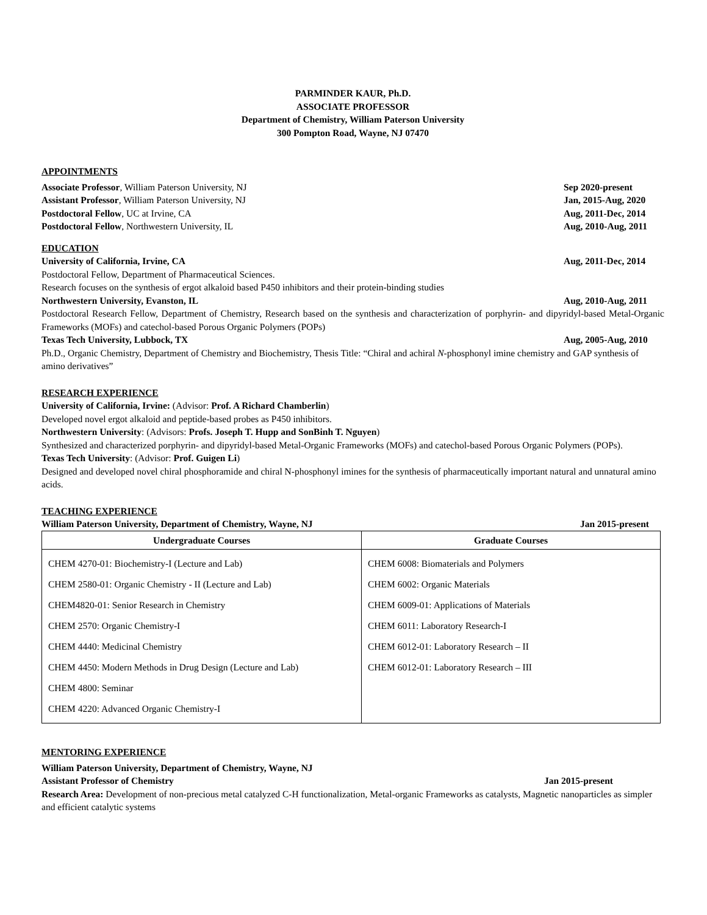PARMINDER KAUR, Ph.D.
ASSOCIATE PROFESSOR
Department of Chemistry, William Paterson University
300 Pompton Road, Wayne, NJ 07470
APPOINTMENTS
Associate Professor, William Paterson University, NJ Sep 2020-present
Assistant Professor, William Paterson University, NJ Jan, 2015-Aug, 2020
Postdoctoral Fellow, UC at Irvine, CA Aug, 2011-Dec, 2014
Postdoctoral Fellow, Northwestern University, IL Aug, 2010-Aug, 2011
EDUCATION
University of California, Irvine, CA Aug, 2011-Dec, 2014
Postdoctoral Fellow, Department of Pharmaceutical Sciences.
Research focuses on the synthesis of ergot alkaloid based P450 inhibitors and their protein-binding studies
Northwestern University, Evanston, IL Aug, 2010-Aug, 2011
Postdoctoral Research Fellow, Department of Chemistry, Research based on the synthesis and characterization of porphyrin- and dipyridyl-based Metal-Organic Frameworks (MOFs) and catechol-based Porous Organic Polymers (POPs)
Texas Tech University, Lubbock, TX Aug, 2005-Aug, 2010
Ph.D., Organic Chemistry, Department of Chemistry and Biochemistry, Thesis Title: “Chiral and achiral N-phosphonyl imine chemistry and GAP synthesis of amino derivatives”
RESEARCH EXPERIENCE
University of California, Irvine: (Advisor: Prof. A Richard Chamberlin)
Developed novel ergot alkaloid and peptide-based probes as P450 inhibitors.
Northwestern University: (Advisors: Profs. Joseph T. Hupp and SonBinh T. Nguyen)
Synthesized and characterized porphyrin- and dipyridyl-based Metal-Organic Frameworks (MOFs) and catechol-based Porous Organic Polymers (POPs).
Texas Tech University: (Advisor: Prof. Guigen Li)
Designed and developed novel chiral phosphoramide and chiral N-phosphonyl imines for the synthesis of pharmaceutically important natural and unnatural amino acids.
TEACHING EXPERIENCE
William Paterson University, Department of Chemistry, Wayne, NJ Jan 2015-present
| Undergraduate Courses | Graduate Courses |
| --- | --- |
| CHEM 4270-01: Biochemistry-I (Lecture and Lab) CHEM 2580-01: Organic Chemistry - II (Lecture and Lab) CHEM4820-01: Senior Research in Chemistry CHEM 2570: Organic Chemistry-I CHEM 4440: Medicinal Chemistry CHEM 4450: Modern Methods in Drug Design (Lecture and Lab) CHEM 4800: Seminar CHEM 4220: Advanced Organic Chemistry-I | CHEM 6008: Biomaterials and Polymers CHEM 6002: Organic Materials CHEM 6009-01: Applications of Materials CHEM 6011: Laboratory Research-I CHEM 6012-01: Laboratory Research – II CHEM 6012-01: Laboratory Research – III |
MENTORING EXPERIENCE
William Paterson University, Department of Chemistry, Wayne, NJ
Assistant Professor of Chemistry Jan 2015-present
Research Area: Development of non-precious metal catalyzed C-H functionalization, Metal-organic Frameworks as catalysts, Magnetic nanoparticles as simpler and efficient catalytic systems